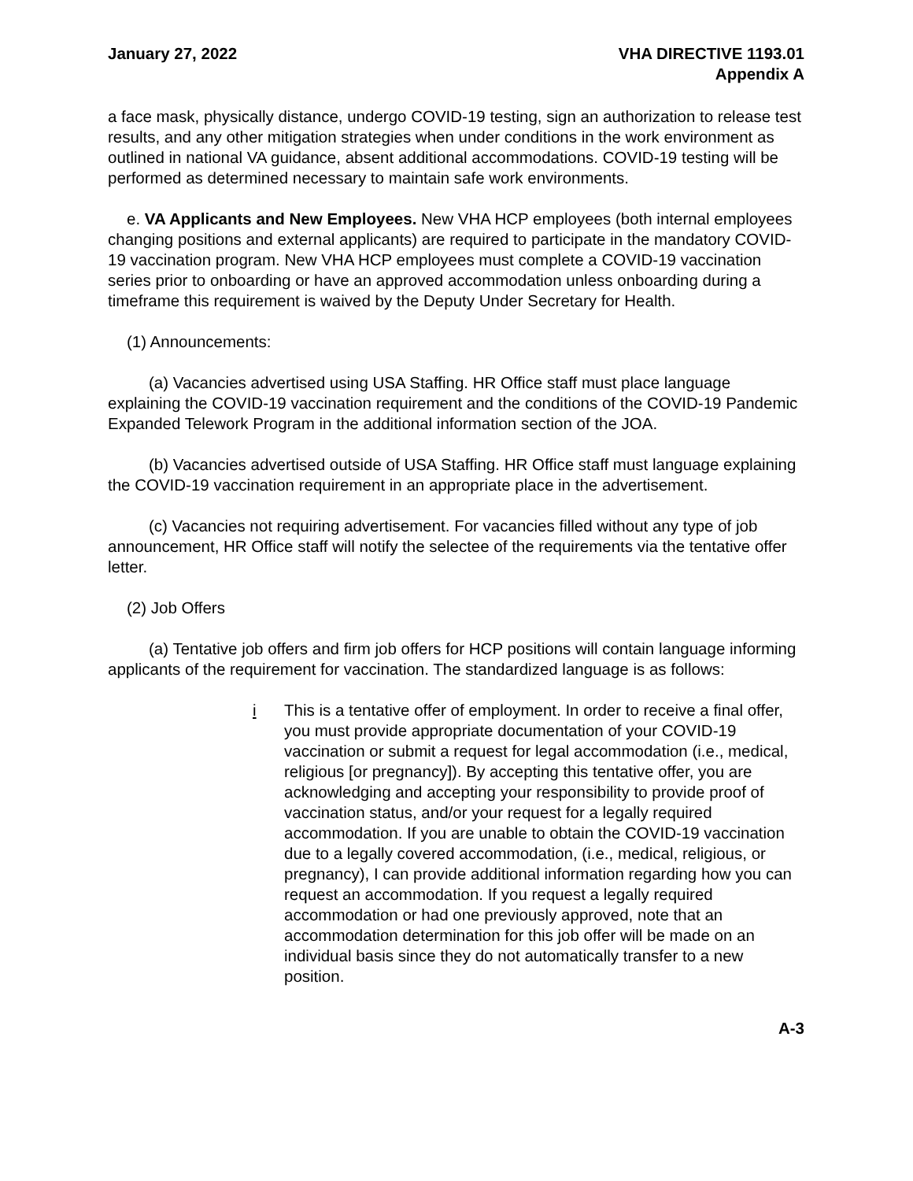January 27, 2022 VHA DIRECTIVE 1193.01
Appendix A
a face mask, physically distance, undergo COVID-19 testing, sign an authorization to release test results, and any other mitigation strategies when under conditions in the work environment as outlined in national VA guidance, absent additional accommodations. COVID-19 testing will be performed as determined necessary to maintain safe work environments.
e. VA Applicants and New Employees. New VHA HCP employees (both internal employees changing positions and external applicants) are required to participate in the mandatory COVID-19 vaccination program. New VHA HCP employees must complete a COVID-19 vaccination series prior to onboarding or have an approved accommodation unless onboarding during a timeframe this requirement is waived by the Deputy Under Secretary for Health.
(1) Announcements:
(a) Vacancies advertised using USA Staffing. HR Office staff must place language explaining the COVID-19 vaccination requirement and the conditions of the COVID-19 Pandemic Expanded Telework Program in the additional information section of the JOA.
(b) Vacancies advertised outside of USA Staffing. HR Office staff must language explaining the COVID-19 vaccination requirement in an appropriate place in the advertisement.
(c) Vacancies not requiring advertisement. For vacancies filled without any type of job announcement, HR Office staff will notify the selectee of the requirements via the tentative offer letter.
(2) Job Offers
(a) Tentative job offers and firm job offers for HCP positions will contain language informing applicants of the requirement for vaccination. The standardized language is as follows:
i This is a tentative offer of employment. In order to receive a final offer, you must provide appropriate documentation of your COVID-19 vaccination or submit a request for legal accommodation (i.e., medical, religious [or pregnancy]). By accepting this tentative offer, you are acknowledging and accepting your responsibility to provide proof of vaccination status, and/or your request for a legally required accommodation. If you are unable to obtain the COVID-19 vaccination due to a legally covered accommodation, (i.e., medical, religious, or pregnancy), I can provide additional information regarding how you can request an accommodation. If you request a legally required accommodation or had one previously approved, note that an accommodation determination for this job offer will be made on an individual basis since they do not automatically transfer to a new position.
A-3